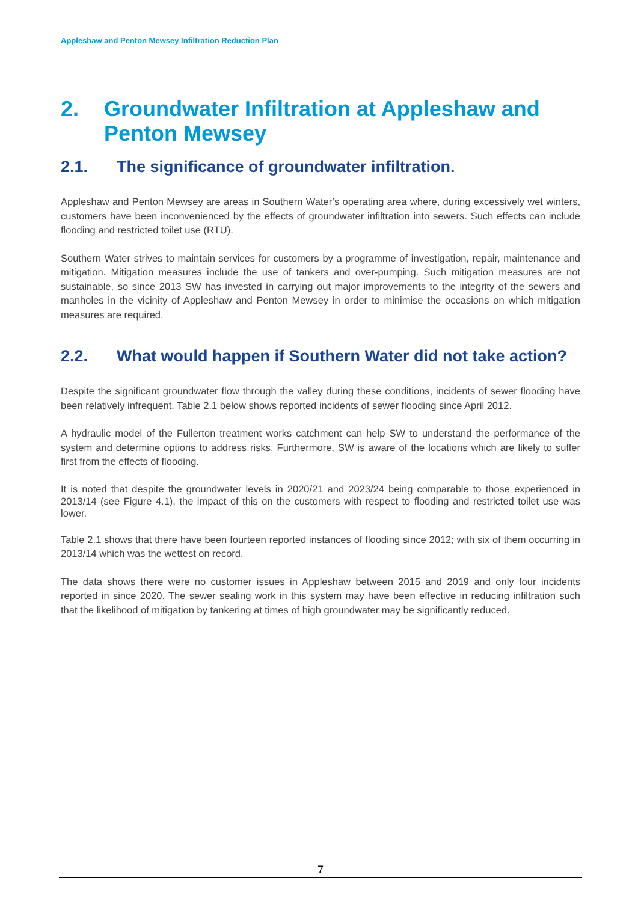Appleshaw and Penton Mewsey Infiltration Reduction Plan
2. Groundwater Infiltration at Appleshaw and Penton Mewsey
2.1. The significance of groundwater infiltration.
Appleshaw and Penton Mewsey are areas in Southern Water’s operating area where, during excessively wet winters, customers have been inconvenienced by the effects of groundwater infiltration into sewers. Such effects can include flooding and restricted toilet use (RTU).
Southern Water strives to maintain services for customers by a programme of investigation, repair, maintenance and mitigation. Mitigation measures include the use of tankers and over-pumping. Such mitigation measures are not sustainable, so since 2013 SW has invested in carrying out major improvements to the integrity of the sewers and manholes in the vicinity of Appleshaw and Penton Mewsey in order to minimise the occasions on which mitigation measures are required.
2.2. What would happen if Southern Water did not take action?
Despite the significant groundwater flow through the valley during these conditions, incidents of sewer flooding have been relatively infrequent. Table 2.1 below shows reported incidents of sewer flooding since April 2012.
A hydraulic model of the Fullerton treatment works catchment can help SW to understand the performance of the system and determine options to address risks. Furthermore, SW is aware of the locations which are likely to suffer first from the effects of flooding.
It is noted that despite the groundwater levels in 2020/21 and 2023/24 being comparable to those experienced in 2013/14 (see Figure 4.1), the impact of this on the customers with respect to flooding and restricted toilet use was lower.
Table 2.1 shows that there have been fourteen reported instances of flooding since 2012; with six of them occurring in 2013/14 which was the wettest on record.
The data shows there were no customer issues in Appleshaw between 2015 and 2019 and only four incidents reported in since 2020. The sewer sealing work in this system may have been effective in reducing infiltration such that the likelihood of mitigation by tankering at times of high groundwater may be significantly reduced.
7